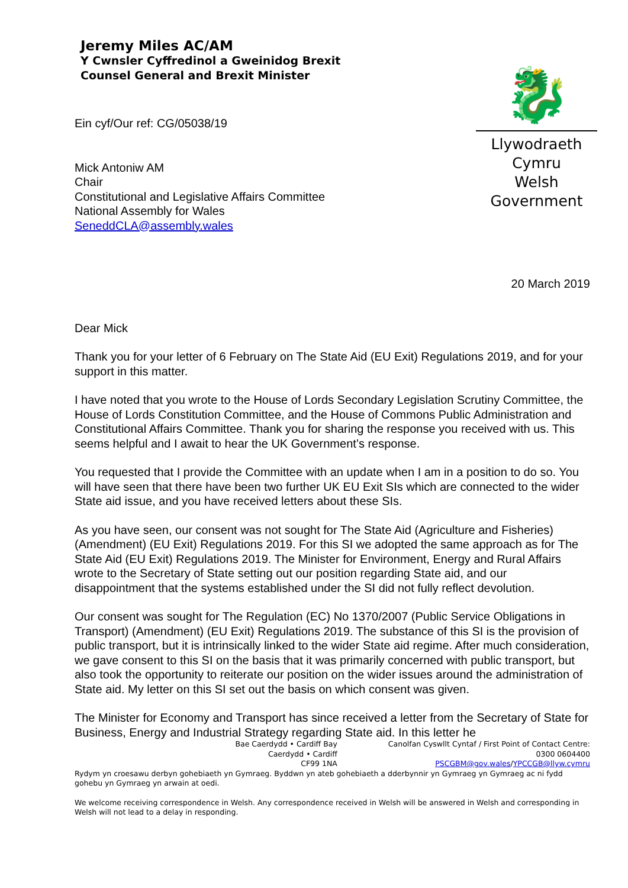Jeremy Miles AC/AM
Y Cwnsler Cyffredinol a Gweinidog Brexit
Counsel General and Brexit Minister
🐉
Llywodraeth Cymru
Welsh Government
Ein cyf/Our ref: CG/05038/19
Mick Antoniw AM
Chair
Constitutional and Legislative Affairs Committee
National Assembly for Wales
SeneddCLA@assembly.wales
20 March 2019
Dear Mick
Thank you for your letter of 6 February on The State Aid (EU Exit) Regulations 2019, and for your support in this matter.
I have noted that you wrote to the House of Lords Secondary Legislation Scrutiny Committee, the House of Lords Constitution Committee, and the House of Commons Public Administration and Constitutional Affairs Committee. Thank you for sharing the response you received with us. This seems helpful and I await to hear the UK Government’s response.
You requested that I provide the Committee with an update when I am in a position to do so. You will have seen that there have been two further UK EU Exit SIs which are connected to the wider State aid issue, and you have received letters about these SIs.
As you have seen, our consent was not sought for The State Aid (Agriculture and Fisheries) (Amendment) (EU Exit) Regulations 2019. For this SI we adopted the same approach as for The State Aid (EU Exit) Regulations 2019. The Minister for Environment, Energy and Rural Affairs wrote to the Secretary of State setting out our position regarding State aid, and our disappointment that the systems established under the SI did not fully reflect devolution.
Our consent was sought for The Regulation (EC) No 1370/2007 (Public Service Obligations in Transport) (Amendment) (EU Exit) Regulations 2019. The substance of this SI is the provision of public transport, but it is intrinsically linked to the wider State aid regime. After much consideration, we gave consent to this SI on the basis that it was primarily concerned with public transport, but also took the opportunity to reiterate our position on the wider issues around the administration of State aid. My letter on this SI set out the basis on which consent was given.
The Minister for Economy and Transport has since received a letter from the Secretary of State for Business, Energy and Industrial Strategy regarding State aid. In this letter he
Bae Caerdydd • Cardiff Bay
Caerdydd • Cardiff
CF99 1NA
Canolfan Cyswllt Cyntaf / First Point of Contact Centre:
0300 0604400
PSCGBM@gov.wales/YPCCGB@llyw.cymru
Rydym yn croesawu derbyn gohebiaeth yn Gymraeg. Byddwn yn ateb gohebiaeth a dderbynnir yn Gymraeg yn Gymraeg ac ni fydd gohebu yn Gymraeg yn arwain at oedi.
We welcome receiving correspondence in Welsh. Any correspondence received in Welsh will be answered in Welsh and corresponding in Welsh will not lead to a delay in responding.